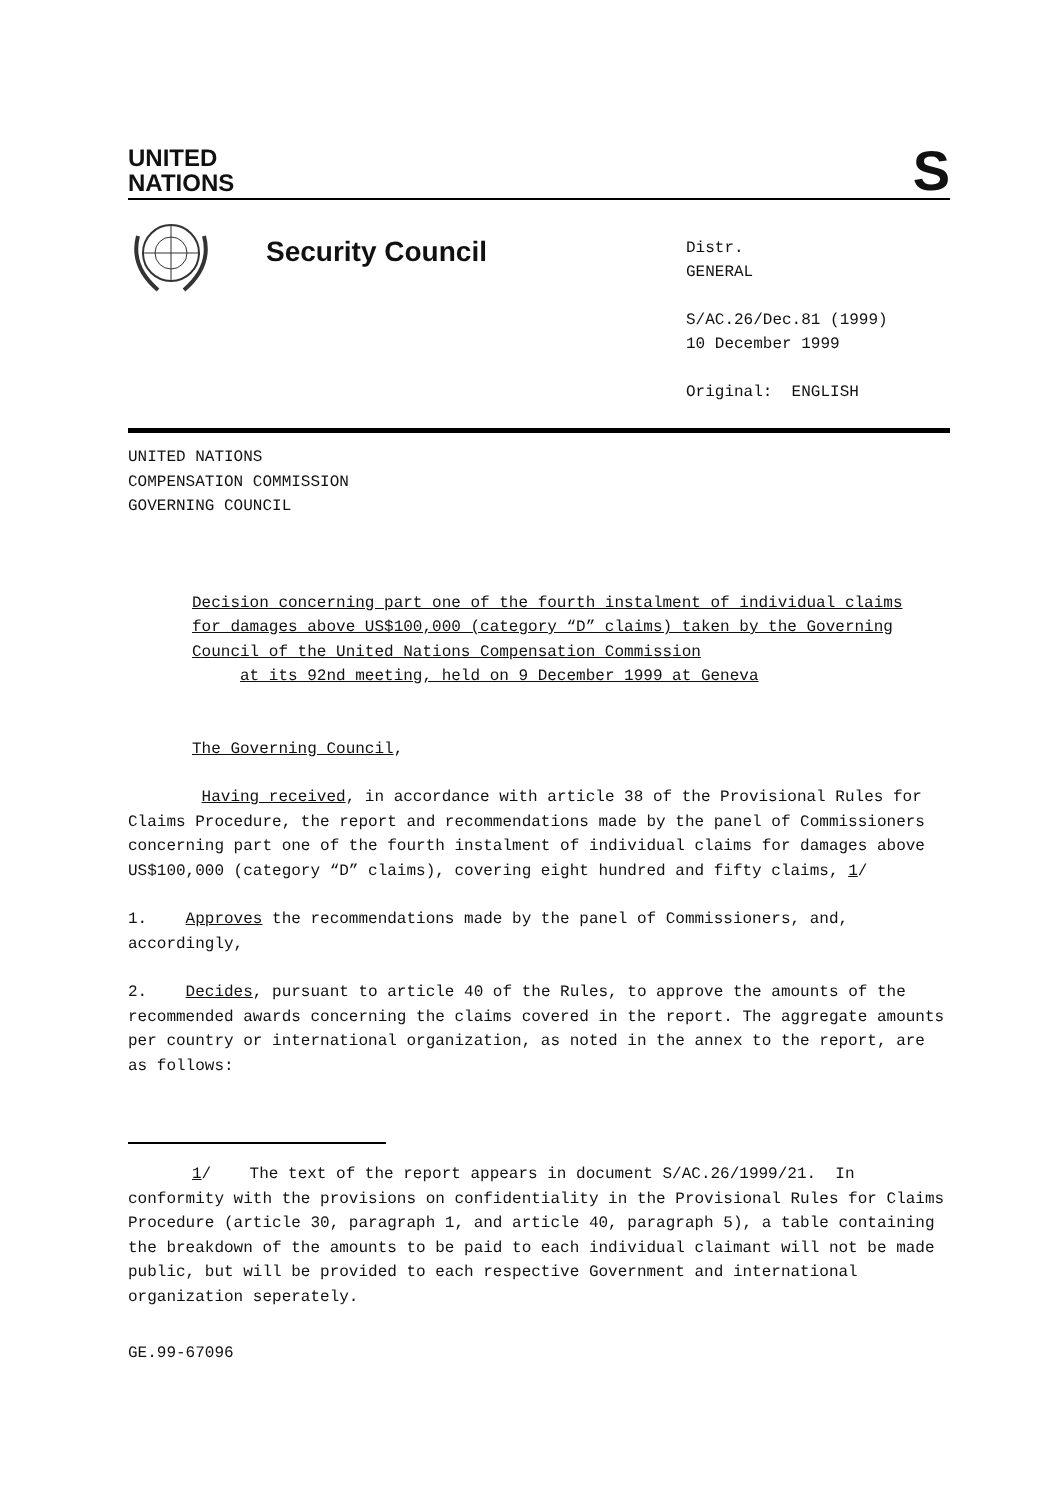UNITED
NATIONS
S
Security Council
Distr.
GENERAL
S/AC.26/Dec.81 (1999)
10 December 1999
Original: ENGLISH
UNITED NATIONS
COMPENSATION COMMISSION
GOVERNING COUNCIL
Decision concerning part one of the fourth instalment of individual claims for damages above US$100,000 (category “D” claims) taken by the Governing Council of the United Nations Compensation Commission
at its 92nd meeting, held on 9 December 1999 at Geneva
The Governing Council,
Having received, in accordance with article 38 of the Provisional Rules for Claims Procedure, the report and recommendations made by the panel of Commissioners concerning part one of the fourth instalment of individual claims for damages above US$100,000 (category “D” claims), covering eight hundred and fifty claims, 1/
1. Approves the recommendations made by the panel of Commissioners, and, accordingly,
2. Decides, pursuant to article 40 of the Rules, to approve the amounts of the recommended awards concerning the claims covered in the report. The aggregate amounts per country or international organization, as noted in the annex to the report, are as follows:
1/ The text of the report appears in document S/AC.26/1999/21. In conformity with the provisions on confidentiality in the Provisional Rules for Claims Procedure (article 30, paragraph 1, and article 40, paragraph 5), a table containing the breakdown of the amounts to be paid to each individual claimant will not be made public, but will be provided to each respective Government and international organization seperately.
GE.99-67096